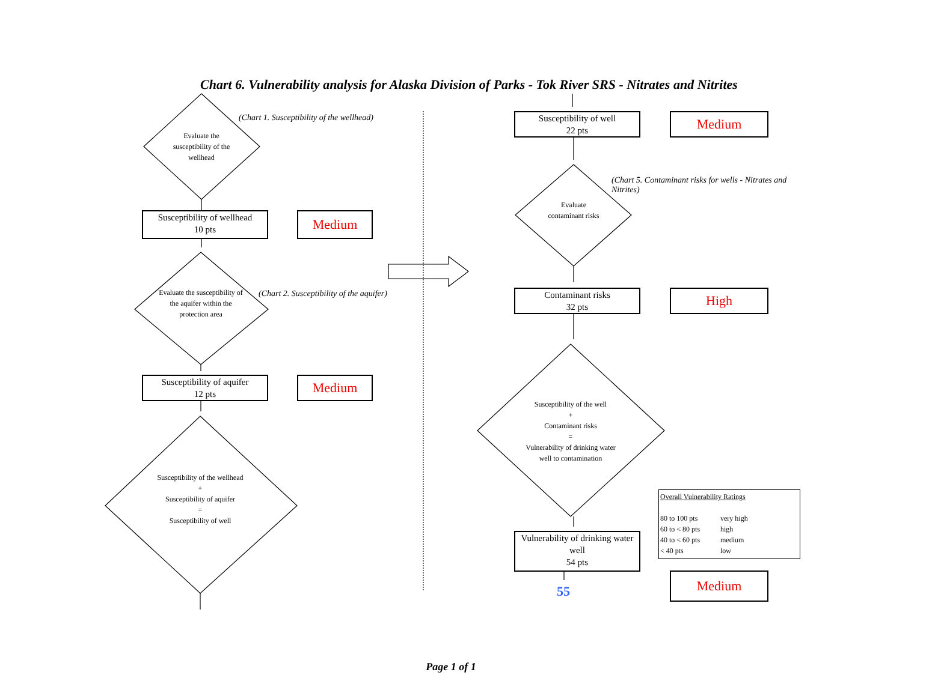Chart 6. Vulnerability analysis for Alaska Division of Parks - Tok River SRS - Nitrates and Nitrites
(Chart 1. Susceptibility of the wellhead)
Evaluate the susceptibility of the wellhead
Susceptibility of wellhead
10 pts
Medium
(Chart 2. Susceptibility of the aquifer)
Evaluate the susceptibility of the aquifer within the protection area
Susceptibility of aquifer
12 pts
Medium
Susceptibility of the wellhead
+
Susceptibility of aquifer
=
Susceptibility of well
Susceptibility of well
22 pts
Medium
(Chart 5. Contaminant risks for wells - Nitrates and Nitrites)
Evaluate contaminant risks
Contaminant risks
32 pts
High
Susceptibility of the well
+
Contaminant risks
=
Vulnerability of drinking water well to contamination
Vulnerability of drinking water well
54 pts
55
Medium
Overall Vulnerability Ratings
80 to 100 pts very high 60 to < 80 pts high 40 to < 60 pts medium < 40 pts low
Page 1 of 1